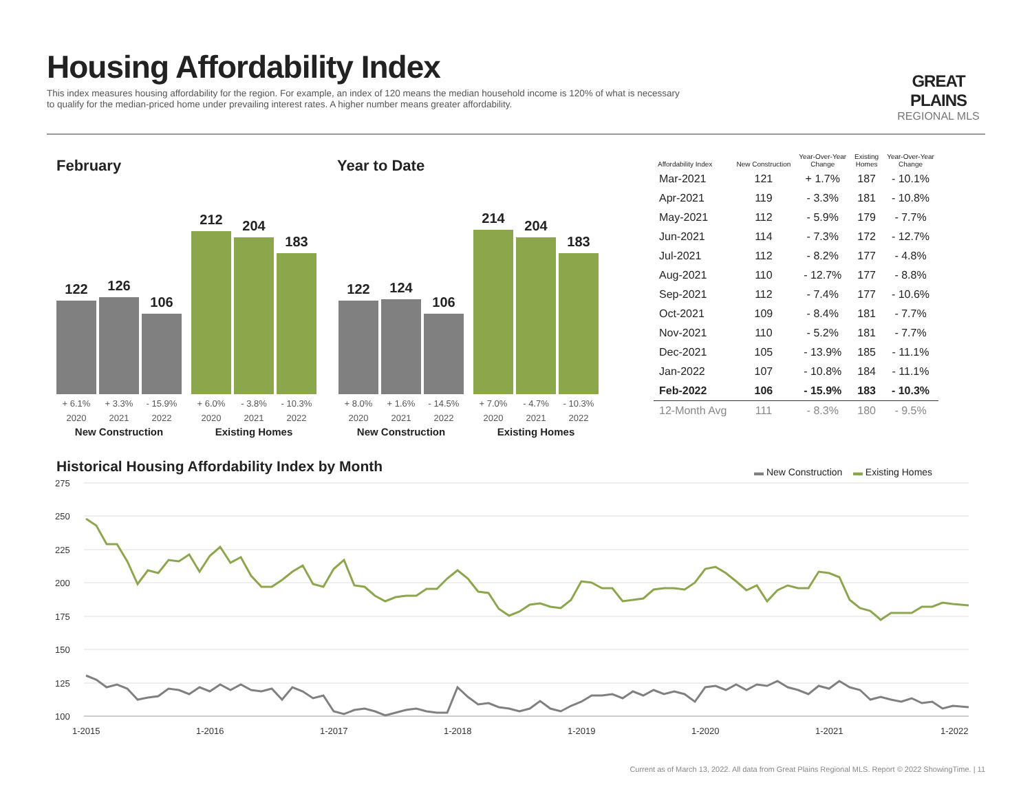Housing Affordability Index
This index measures housing affordability for the region. For example, an index of 120 means the median household income is 120% of what is necessary to qualify for the median-priced home under prevailing interest rates. A higher number means greater affordability.
GREAT PLAINS
REGIONAL MLS
February Year to Date
122
126
106
+ 6.1% + 3.3% - 15.9%
2020 2021 2022
New Construction
212
204
183
+ 6.0% - 3.8% - 10.3%
2020 2021 2022
Existing Homes
122
124
106
+ 8.0% + 1.6% - 14.5%
2020 2021 2022
New Construction
214
204
183
+ 7.0% - 4.7% - 10.3%
2020 2021 2022
Existing Homes
| Affordability Index | New Construction | Year-Over-Year Change | Existing Homes | Year-Over-Year Change |
| --- | --- | --- | --- | --- |
| Mar-2021 | 121 | + 1.7% | 187 | - 10.1% |
| Apr-2021 | 119 | - 3.3% | 181 | - 10.8% |
| May-2021 | 112 | - 5.9% | 179 | - 7.7% |
| Jun-2021 | 114 | - 7.3% | 172 | - 12.7% |
| Jul-2021 | 112 | - 8.2% | 177 | - 4.8% |
| Aug-2021 | 110 | - 12.7% | 177 | - 8.8% |
| Sep-2021 | 112 | - 7.4% | 177 | - 10.6% |
| Oct-2021 | 109 | - 8.4% | 181 | - 7.7% |
| Nov-2021 | 110 | - 5.2% | 181 | - 7.7% |
| Dec-2021 | 105 | - 13.9% | 185 | - 11.1% |
| Jan-2022 | 107 | - 10.8% | 184 | - 11.1% |
| Feb-2022 | 106 | - 15.9% | 183 | - 10.3% |
| 12-Month Avg | 111 | - 8.3% | 180 | - 9.5% |
Historical Housing Affordability Index by Month
▬ New Construction ▬ Existing Homes
275
250
225
200
175
150
125
100
1-2015
1-2016
1-2017
1-2018
1-2019
1-2020
1-2021
1-2022
Current as of March 13, 2022. All data from Great Plains Regional MLS. Report © 2022 ShowingTime. | 11